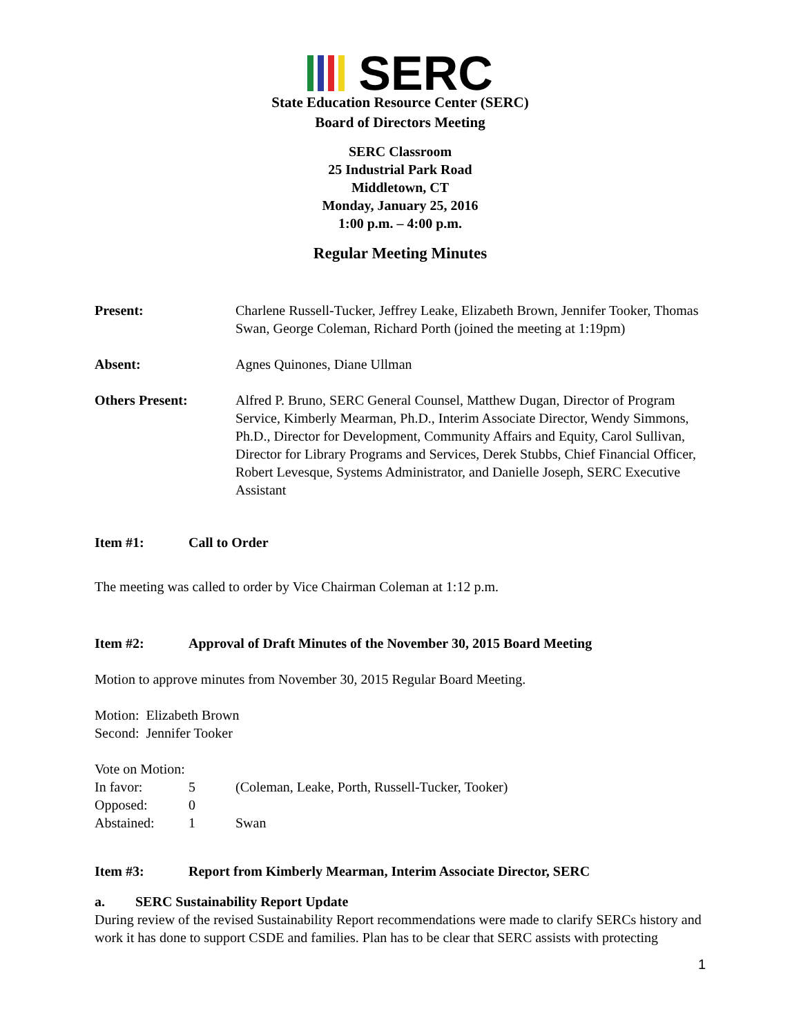SERC
State Education Resource Center (SERC)
Board of Directors Meeting
SERC Classroom
25 Industrial Park Road
Middletown, CT
Monday, January 25, 2016
1:00 p.m. – 4:00 p.m.
Regular Meeting Minutes
Present: Charlene Russell-Tucker, Jeffrey Leake, Elizabeth Brown, Jennifer Tooker, Thomas Swan, George Coleman, Richard Porth (joined the meeting at 1:19pm)
Absent: Agnes Quinones, Diane Ullman
Others Present: Alfred P. Bruno, SERC General Counsel, Matthew Dugan, Director of Program Service, Kimberly Mearman, Ph.D., Interim Associate Director, Wendy Simmons, Ph.D., Director for Development, Community Affairs and Equity, Carol Sullivan, Director for Library Programs and Services, Derek Stubbs, Chief Financial Officer, Robert Levesque, Systems Administrator, and Danielle Joseph, SERC Executive Assistant
Item #1: Call to Order
The meeting was called to order by Vice Chairman Coleman at 1:12 p.m.
Item #2: Approval of Draft Minutes of the November 30, 2015 Board Meeting
Motion to approve minutes from November 30, 2015 Regular Board Meeting.
Motion: Elizabeth Brown
Second: Jennifer Tooker
Vote on Motion:
| In favor: | 5 | (Coleman, Leake, Porth, Russell-Tucker, Tooker) |
| Opposed: | 0 | |
| Abstained: | 1 | Swan |
Item #3: Report from Kimberly Mearman, Interim Associate Director, SERC
a. SERC Sustainability Report Update
During review of the revised Sustainability Report recommendations were made to clarify SERCs history and work it has done to support CSDE and families. Plan has to be clear that SERC assists with protecting
1